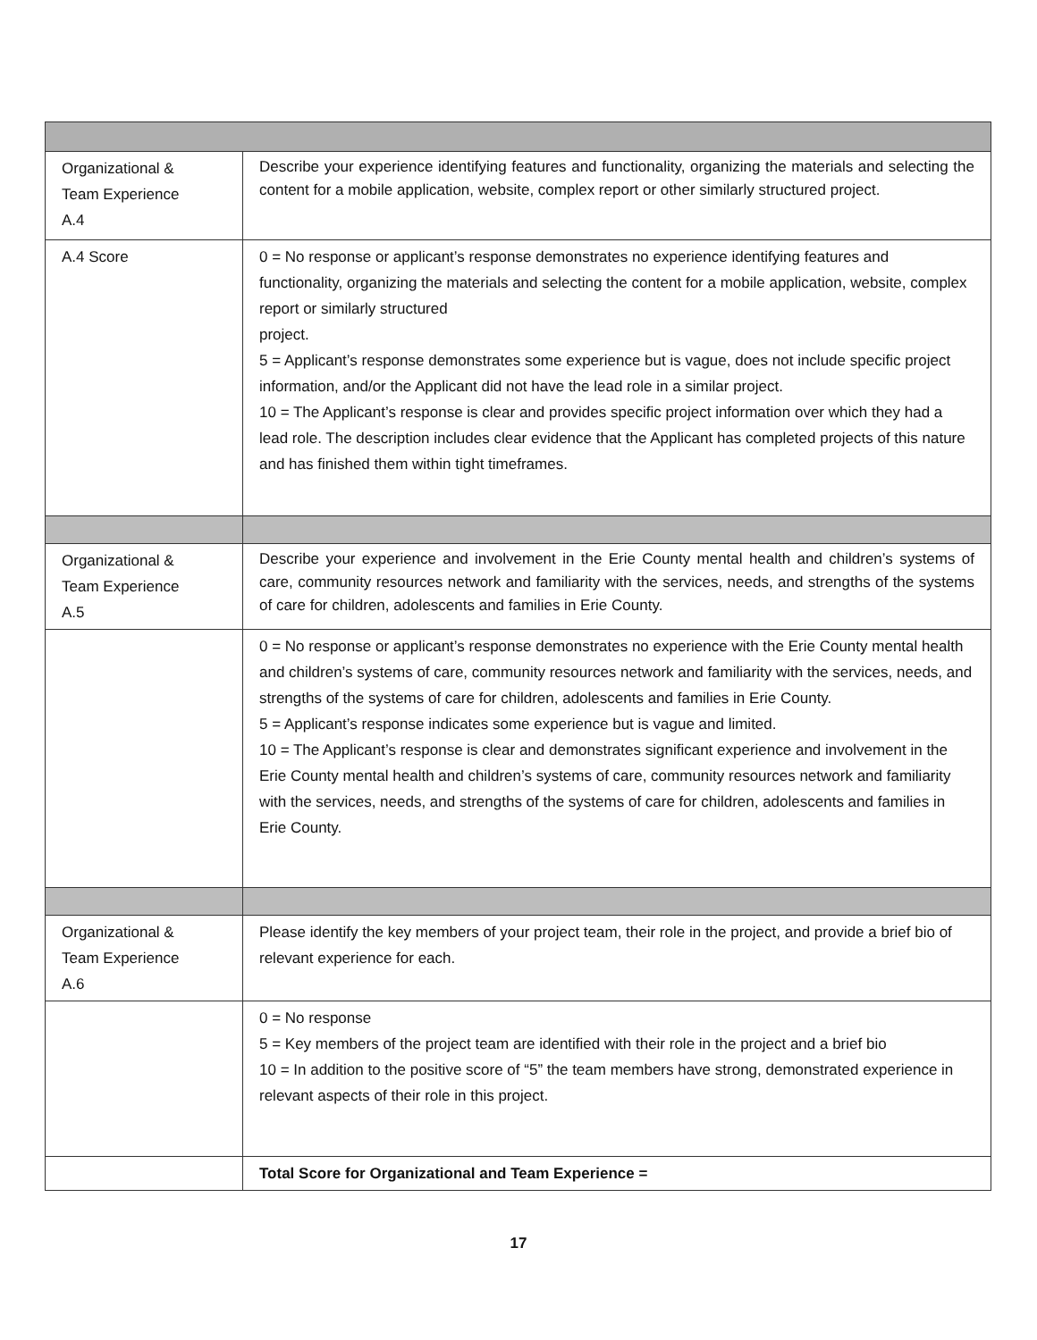| Organizational & Team Experience A.4 | Describe your experience identifying features and functionality, organizing the materials and selecting the content for a mobile application, website, complex report or other similarly structured project. |
| A.4 Score | 0 = No response or applicant’s response demonstrates no experience identifying features and functionality, organizing the materials and selecting the content for a mobile application, website, complex report or similarly structured project. 5 = Applicant’s response demonstrates some experience but is vague, does not include specific project information, and/or the Applicant did not have the lead role in a similar project. 10 = The Applicant’s response is clear and provides specific project information over which they had a lead role. The description includes clear evidence that the Applicant has completed projects of this nature and has finished them within tight timeframes. |
| Organizational & Team Experience A.5 | Describe your experience and involvement in the Erie County mental health and children’s systems of care, community resources network and familiarity with the services, needs, and strengths of the systems of care for children, adolescents and families in Erie County. |
| | 0 = No response or applicant’s response demonstrates no experience with the Erie County mental health and children’s systems of care, community resources network and familiarity with the services, needs, and strengths of the systems of care for children, adolescents and families in Erie County. 5 = Applicant’s response indicates some experience but is vague and limited. 10 = The Applicant’s response is clear and demonstrates significant experience and involvement in the Erie County mental health and children’s systems of care, community resources network and familiarity with the services, needs, and strengths of the systems of care for children, adolescents and families in Erie County. |
| Organizational & Team Experience A.6 | Please identify the key members of your project team, their role in the project, and provide a brief bio of relevant experience for each. |
| | 0 = No response 5 = Key members of the project team are identified with their role in the project and a brief bio 10 = In addition to the positive score of “5” the team members have strong, demonstrated experience in relevant aspects of their role in this project. |
| | Total Score for Organizational and Team Experience = |
17